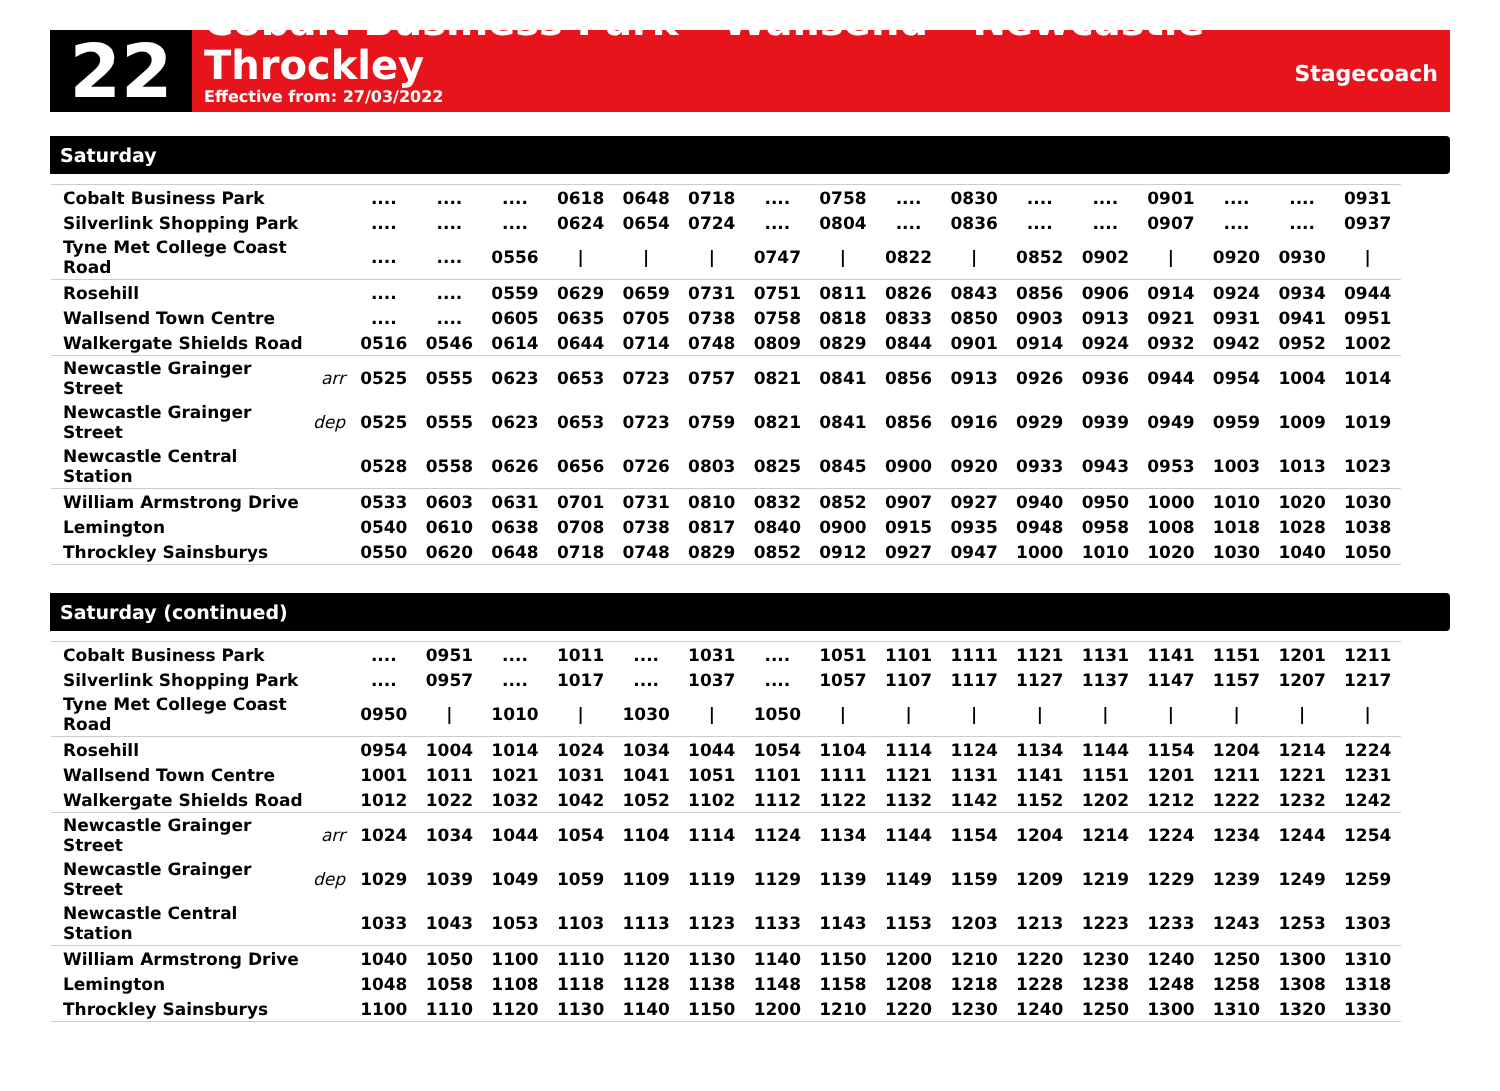22
Cobalt Business Park - Wallsend - Newcastle - Throckley
Effective from: 27/03/2022
Stagecoach
Saturday
| Cobalt Business Park | | .... | .... | .... | 0618 | 0648 | 0718 | .... | 0758 | .... | 0830 | .... | .... | 0901 | .... | .... | 0931 |
| Silverlink Shopping Park | | .... | .... | .... | 0624 | 0654 | 0724 | .... | 0804 | .... | 0836 | .... | .... | 0907 | .... | .... | 0937 |
| Tyne Met College Coast Road | | .... | .... | 0556 | / | / | / | 0747 | / | 0822 | / | 0852 | 0902 | / | 0920 | 0930 | / |
| Rosehill | | .... | .... | 0559 | 0629 | 0659 | 0731 | 0751 | 0811 | 0826 | 0843 | 0856 | 0906 | 0914 | 0924 | 0934 | 0944 |
| Wallsend Town Centre | | .... | .... | 0605 | 0635 | 0705 | 0738 | 0758 | 0818 | 0833 | 0850 | 0903 | 0913 | 0921 | 0931 | 0941 | 0951 |
| Walkergate Shields Road | | 0516 | 0546 | 0614 | 0644 | 0714 | 0748 | 0809 | 0829 | 0844 | 0901 | 0914 | 0924 | 0932 | 0942 | 0952 | 1002 |
| Newcastle Grainger Street | arr | 0525 | 0555 | 0623 | 0653 | 0723 | 0757 | 0821 | 0841 | 0856 | 0913 | 0926 | 0936 | 0944 | 0954 | 1004 | 1014 |
| Newcastle Grainger Street | dep | 0525 | 0555 | 0623 | 0653 | 0723 | 0759 | 0821 | 0841 | 0856 | 0916 | 0929 | 0939 | 0949 | 0959 | 1009 | 1019 |
| Newcastle Central Station | | 0528 | 0558 | 0626 | 0656 | 0726 | 0803 | 0825 | 0845 | 0900 | 0920 | 0933 | 0943 | 0953 | 1003 | 1013 | 1023 |
| William Armstrong Drive | | 0533 | 0603 | 0631 | 0701 | 0731 | 0810 | 0832 | 0852 | 0907 | 0927 | 0940 | 0950 | 1000 | 1010 | 1020 | 1030 |
| Lemington | | 0540 | 0610 | 0638 | 0708 | 0738 | 0817 | 0840 | 0900 | 0915 | 0935 | 0948 | 0958 | 1008 | 1018 | 1028 | 1038 |
| Throckley Sainsburys | | 0550 | 0620 | 0648 | 0718 | 0748 | 0829 | 0852 | 0912 | 0927 | 0947 | 1000 | 1010 | 1020 | 1030 | 1040 | 1050 |
Saturday (continued)
| Cobalt Business Park | | .... | 0951 | .... | 1011 | .... | 1031 | .... | 1051 | 1101 | 1111 | 1121 | 1131 | 1141 | 1151 | 1201 | 1211 |
| Silverlink Shopping Park | | .... | 0957 | .... | 1017 | .... | 1037 | .... | 1057 | 1107 | 1117 | 1127 | 1137 | 1147 | 1157 | 1207 | 1217 |
| Tyne Met College Coast Road | | 0950 | / | 1010 | / | 1030 | / | 1050 | / | / | / | / | / | / | / | / | / |
| Rosehill | | 0954 | 1004 | 1014 | 1024 | 1034 | 1044 | 1054 | 1104 | 1114 | 1124 | 1134 | 1144 | 1154 | 1204 | 1214 | 1224 |
| Wallsend Town Centre | | 1001 | 1011 | 1021 | 1031 | 1041 | 1051 | 1101 | 1111 | 1121 | 1131 | 1141 | 1151 | 1201 | 1211 | 1221 | 1231 |
| Walkergate Shields Road | | 1012 | 1022 | 1032 | 1042 | 1052 | 1102 | 1112 | 1122 | 1132 | 1142 | 1152 | 1202 | 1212 | 1222 | 1232 | 1242 |
| Newcastle Grainger Street | arr | 1024 | 1034 | 1044 | 1054 | 1104 | 1114 | 1124 | 1134 | 1144 | 1154 | 1204 | 1214 | 1224 | 1234 | 1244 | 1254 |
| Newcastle Grainger Street | dep | 1029 | 1039 | 1049 | 1059 | 1109 | 1119 | 1129 | 1139 | 1149 | 1159 | 1209 | 1219 | 1229 | 1239 | 1249 | 1259 |
| Newcastle Central Station | | 1033 | 1043 | 1053 | 1103 | 1113 | 1123 | 1133 | 1143 | 1153 | 1203 | 1213 | 1223 | 1233 | 1243 | 1253 | 1303 |
| William Armstrong Drive | | 1040 | 1050 | 1100 | 1110 | 1120 | 1130 | 1140 | 1150 | 1200 | 1210 | 1220 | 1230 | 1240 | 1250 | 1300 | 1310 |
| Lemington | | 1048 | 1058 | 1108 | 1118 | 1128 | 1138 | 1148 | 1158 | 1208 | 1218 | 1228 | 1238 | 1248 | 1258 | 1308 | 1318 |
| Throckley Sainsburys | | 1100 | 1110 | 1120 | 1130 | 1140 | 1150 | 1200 | 1210 | 1220 | 1230 | 1240 | 1250 | 1300 | 1310 | 1320 | 1330 |